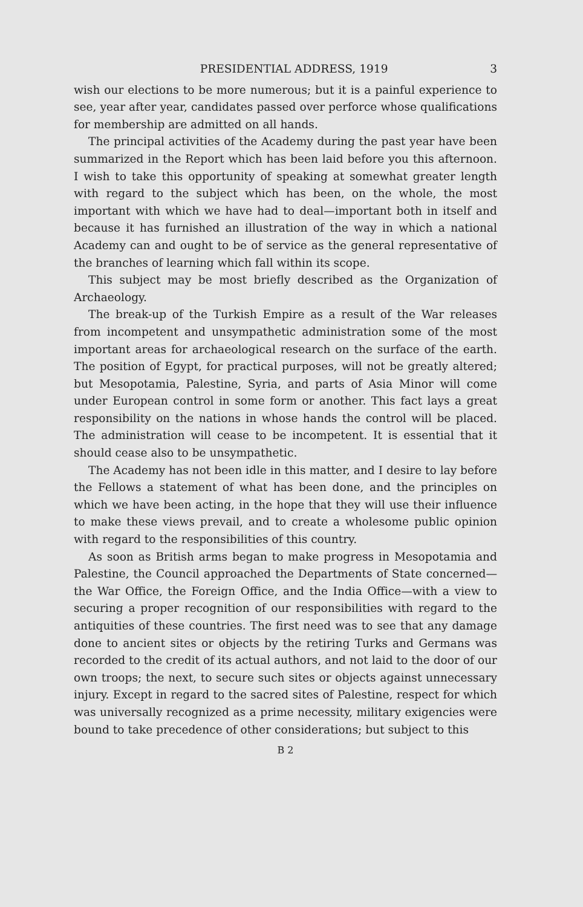PRESIDENTIAL ADDRESS, 1919 3
wish our elections to be more numerous; but it is a painful experience to see, year after year, candidates passed over perforce whose qualifications for membership are admitted on all hands.
The principal activities of the Academy during the past year have been summarized in the Report which has been laid before you this afternoon. I wish to take this opportunity of speaking at somewhat greater length with regard to the subject which has been, on the whole, the most important with which we have had to deal—important both in itself and because it has furnished an illustration of the way in which a national Academy can and ought to be of service as the general representative of the branches of learning which fall within its scope.
This subject may be most briefly described as the Organization of Archaeology.
The break-up of the Turkish Empire as a result of the War releases from incompetent and unsympathetic administration some of the most important areas for archaeological research on the surface of the earth. The position of Egypt, for practical purposes, will not be greatly altered; but Mesopotamia, Palestine, Syria, and parts of Asia Minor will come under European control in some form or another. This fact lays a great responsibility on the nations in whose hands the control will be placed. The administration will cease to be incompetent. It is essential that it should cease also to be unsympathetic.
The Academy has not been idle in this matter, and I desire to lay before the Fellows a statement of what has been done, and the principles on which we have been acting, in the hope that they will use their influence to make these views prevail, and to create a wholesome public opinion with regard to the responsibilities of this country.
As soon as British arms began to make progress in Mesopotamia and Palestine, the Council approached the Departments of State concerned—the War Office, the Foreign Office, and the India Office—with a view to securing a proper recognition of our responsibilities with regard to the antiquities of these countries. The first need was to see that any damage done to ancient sites or objects by the retiring Turks and Germans was recorded to the credit of its actual authors, and not laid to the door of our own troops; the next, to secure such sites or objects against unnecessary injury. Except in regard to the sacred sites of Palestine, respect for which was universally recognized as a prime necessity, military exigencies were bound to take precedence of other considerations; but subject to this
B 2